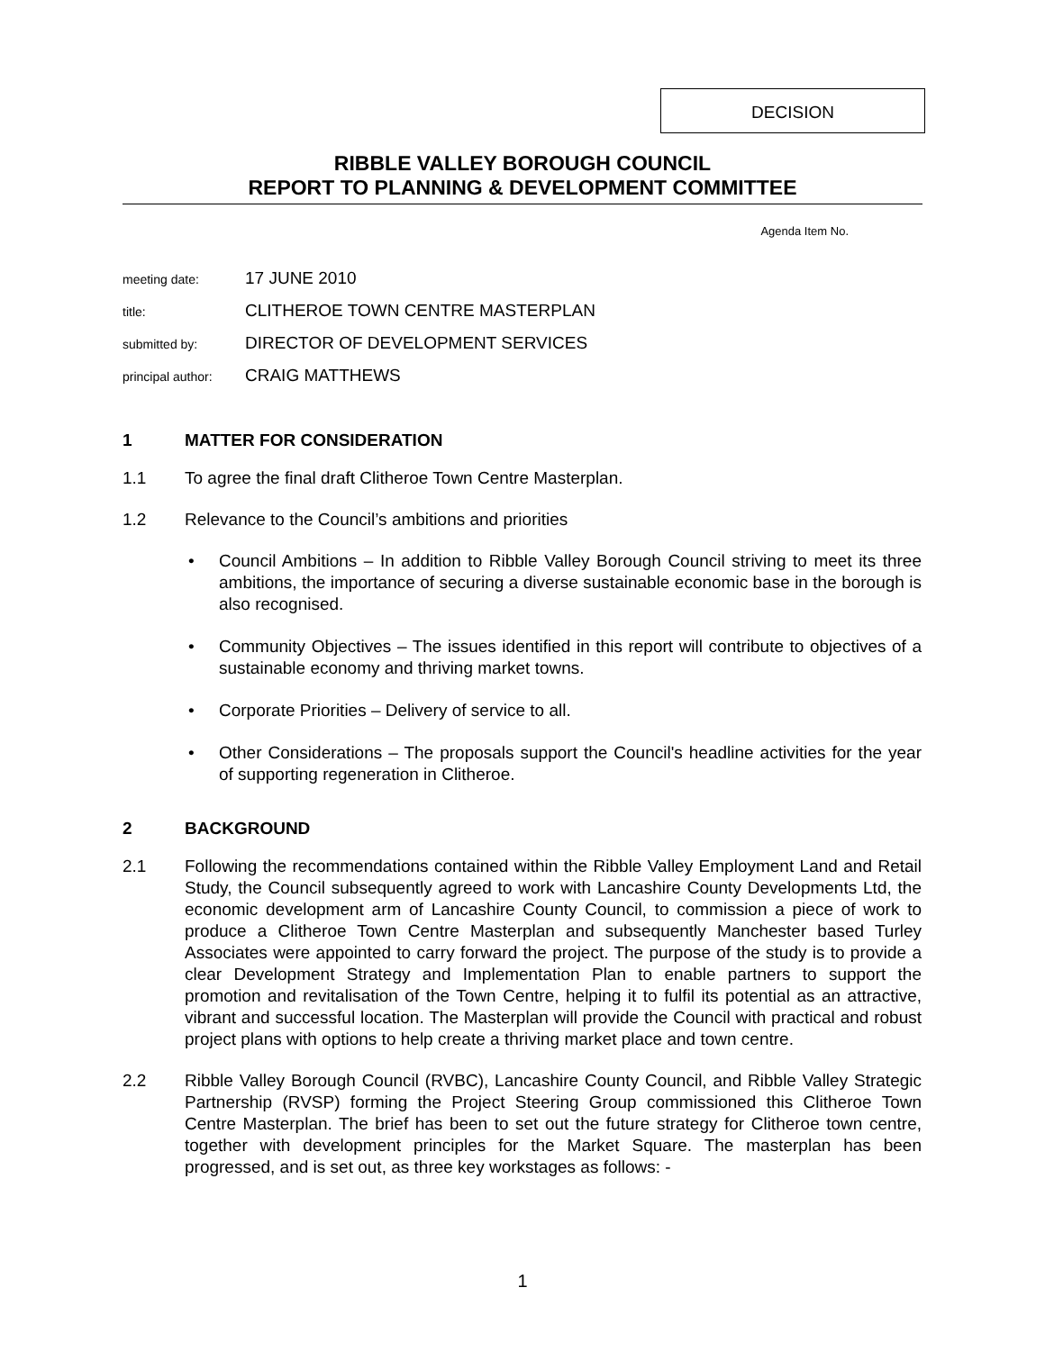DECISION
RIBBLE VALLEY BOROUGH COUNCIL
REPORT TO PLANNING & DEVELOPMENT COMMITTEE
Agenda Item No.
meeting date: 17 JUNE 2010
title: CLITHEROE TOWN CENTRE MASTERPLAN
submitted by: DIRECTOR OF DEVELOPMENT SERVICES
principal author: CRAIG MATTHEWS
1 MATTER FOR CONSIDERATION
1.1 To agree the final draft Clitheroe Town Centre Masterplan.
1.2 Relevance to the Council’s ambitions and priorities
• Council Ambitions – In addition to Ribble Valley Borough Council striving to meet its three ambitions, the importance of securing a diverse sustainable economic base in the borough is also recognised.
• Community Objectives – The issues identified in this report will contribute to objectives of a sustainable economy and thriving market towns.
• Corporate Priorities – Delivery of service to all.
• Other Considerations – The proposals support the Council's headline activities for the year of supporting regeneration in Clitheroe.
2 BACKGROUND
2.1 Following the recommendations contained within the Ribble Valley Employment Land and Retail Study, the Council subsequently agreed to work with Lancashire County Developments Ltd, the economic development arm of Lancashire County Council, to commission a piece of work to produce a Clitheroe Town Centre Masterplan and subsequently Manchester based Turley Associates were appointed to carry forward the project. The purpose of the study is to provide a clear Development Strategy and Implementation Plan to enable partners to support the promotion and revitalisation of the Town Centre, helping it to fulfil its potential as an attractive, vibrant and successful location. The Masterplan will provide the Council with practical and robust project plans with options to help create a thriving market place and town centre.
2.2 Ribble Valley Borough Council (RVBC), Lancashire County Council, and Ribble Valley Strategic Partnership (RVSP) forming the Project Steering Group commissioned this Clitheroe Town Centre Masterplan. The brief has been to set out the future strategy for Clitheroe town centre, together with development principles for the Market Square. The masterplan has been progressed, and is set out, as three key workstages as follows: -
1